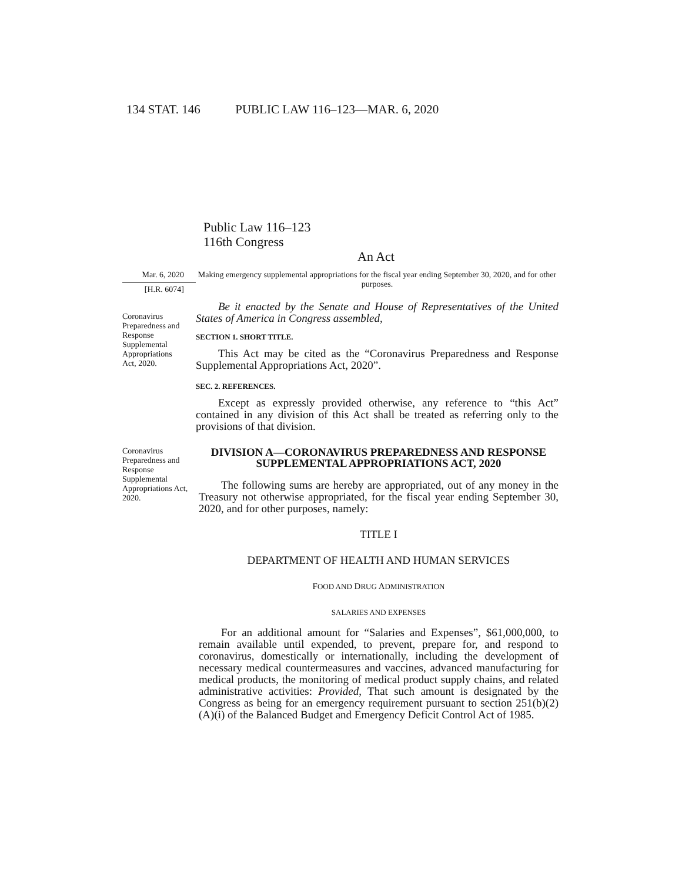134 STAT. 146 PUBLIC LAW 116–123—MAR. 6, 2020
Public Law 116–123
116th Congress
An Act
Mar. 6, 2020
[H.R. 6074]
Coronavirus Preparedness and Response Supplemental Appropriations Act, 2020.
Making emergency supplemental appropriations for the fiscal year ending September 30, 2020, and for other purposes.
Be it enacted by the Senate and House of Representatives of the United States of America in Congress assembled,
SECTION 1. SHORT TITLE.
This Act may be cited as the “Coronavirus Preparedness and Response Supplemental Appropriations Act, 2020”.
SEC. 2. REFERENCES.
Except as expressly provided otherwise, any reference to “this Act” contained in any division of this Act shall be treated as referring only to the provisions of that division.
Coronavirus Preparedness and Response Supplemental Appropriations Act, 2020.
DIVISION A—CORONAVIRUS PREPAREDNESS AND RESPONSE SUPPLEMENTAL APPROPRIATIONS ACT, 2020
The following sums are hereby are appropriated, out of any money in the Treasury not otherwise appropriated, for the fiscal year ending September 30, 2020, and for other purposes, namely:
TITLE I
DEPARTMENT OF HEALTH AND HUMAN SERVICES
FOOD AND DRUG ADMINISTRATION
SALARIES AND EXPENSES
For an additional amount for “Salaries and Expenses”, $61,000,000, to remain available until expended, to prevent, prepare for, and respond to coronavirus, domestically or internationally, including the development of necessary medical countermeasures and vaccines, advanced manufacturing for medical products, the monitoring of medical product supply chains, and related administrative activities: Provided, That such amount is designated by the Congress as being for an emergency requirement pursuant to section 251(b)(2)(A)(i) of the Balanced Budget and Emergency Deficit Control Act of 1985.